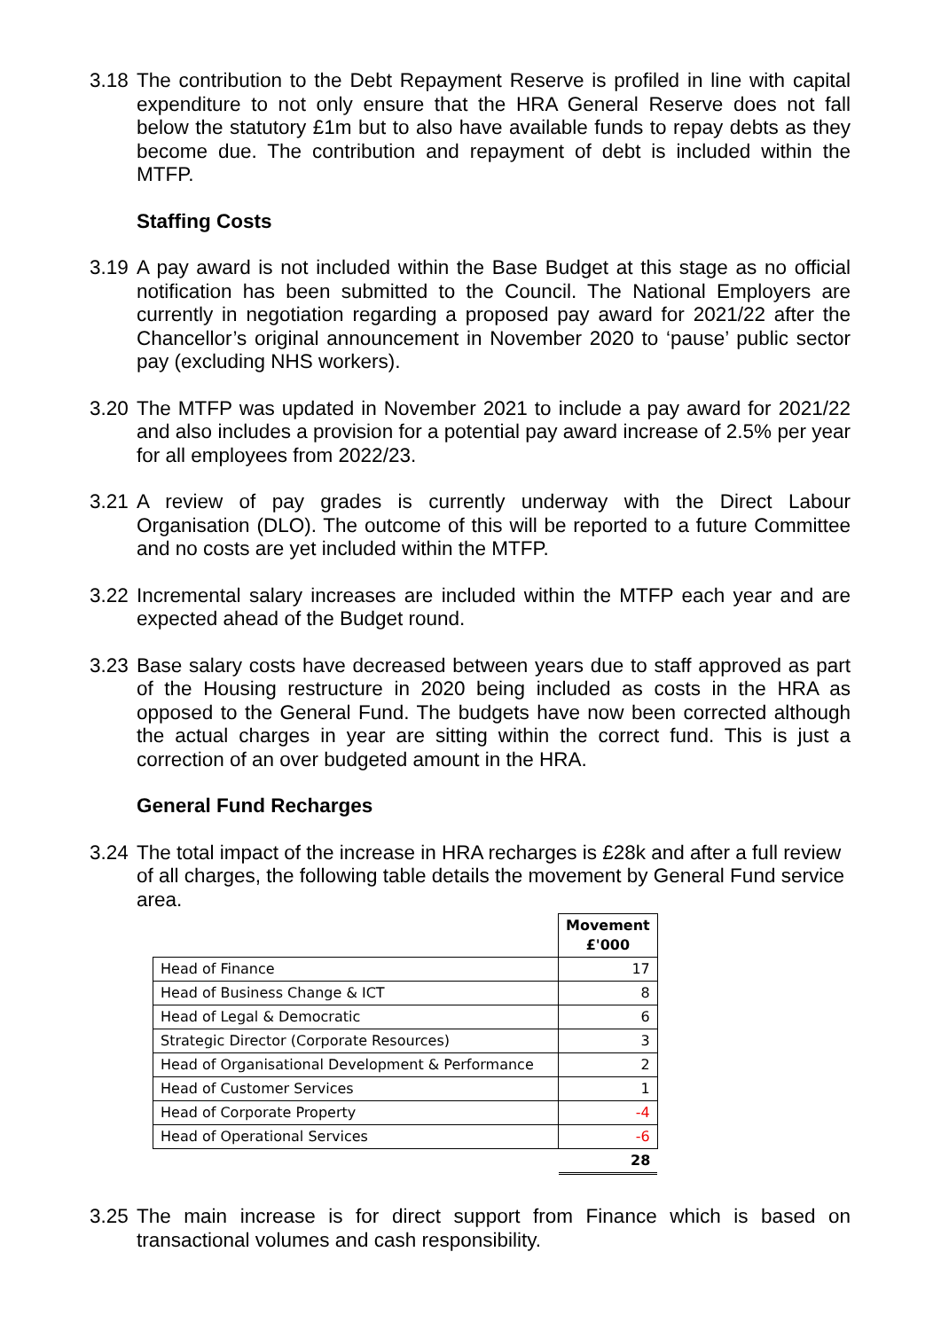3.18
The contribution to the Debt Repayment Reserve is profiled in line with capital expenditure to not only ensure that the HRA General Reserve does not fall below the statutory £1m but to also have available funds to repay debts as they become due. The contribution and repayment of debt is included within the MTFP.
Staffing Costs
3.19
A pay award is not included within the Base Budget at this stage as no official notification has been submitted to the Council. The National Employers are currently in negotiation regarding a proposed pay award for 2021/22 after the Chancellor’s original announcement in November 2020 to ‘pause’ public sector pay (excluding NHS workers).
3.20
The MTFP was updated in November 2021 to include a pay award for 2021/22 and also includes a provision for a potential pay award increase of 2.5% per year for all employees from 2022/23.
3.21
A review of pay grades is currently underway with the Direct Labour Organisation (DLO). The outcome of this will be reported to a future Committee and no costs are yet included within the MTFP.
3.22
Incremental salary increases are included within the MTFP each year and are expected ahead of the Budget round.
3.23
Base salary costs have decreased between years due to staff approved as part of the Housing restructure in 2020 being included as costs in the HRA as opposed to the General Fund. The budgets have now been corrected although the actual charges in year are sitting within the correct fund. This is just a correction of an over budgeted amount in the HRA.
General Fund Recharges
3.24
The total impact of the increase in HRA recharges is £28k and after a full review of all charges, the following table details the movement by General Fund service area.
| | Movement £'000 |
| --- | --- |
| Head of Finance | 17 |
| Head of Business Change & ICT | 8 |
| Head of Legal & Democratic | 6 |
| Strategic Director (Corporate Resources) | 3 |
| Head of Organisational Development & Performance | 2 |
| Head of Customer Services | 1 |
| Head of Corporate Property | -4 |
| Head of Operational Services | -6 |
| | 28 |
3.25
The main increase is for direct support from Finance which is based on transactional volumes and cash responsibility.